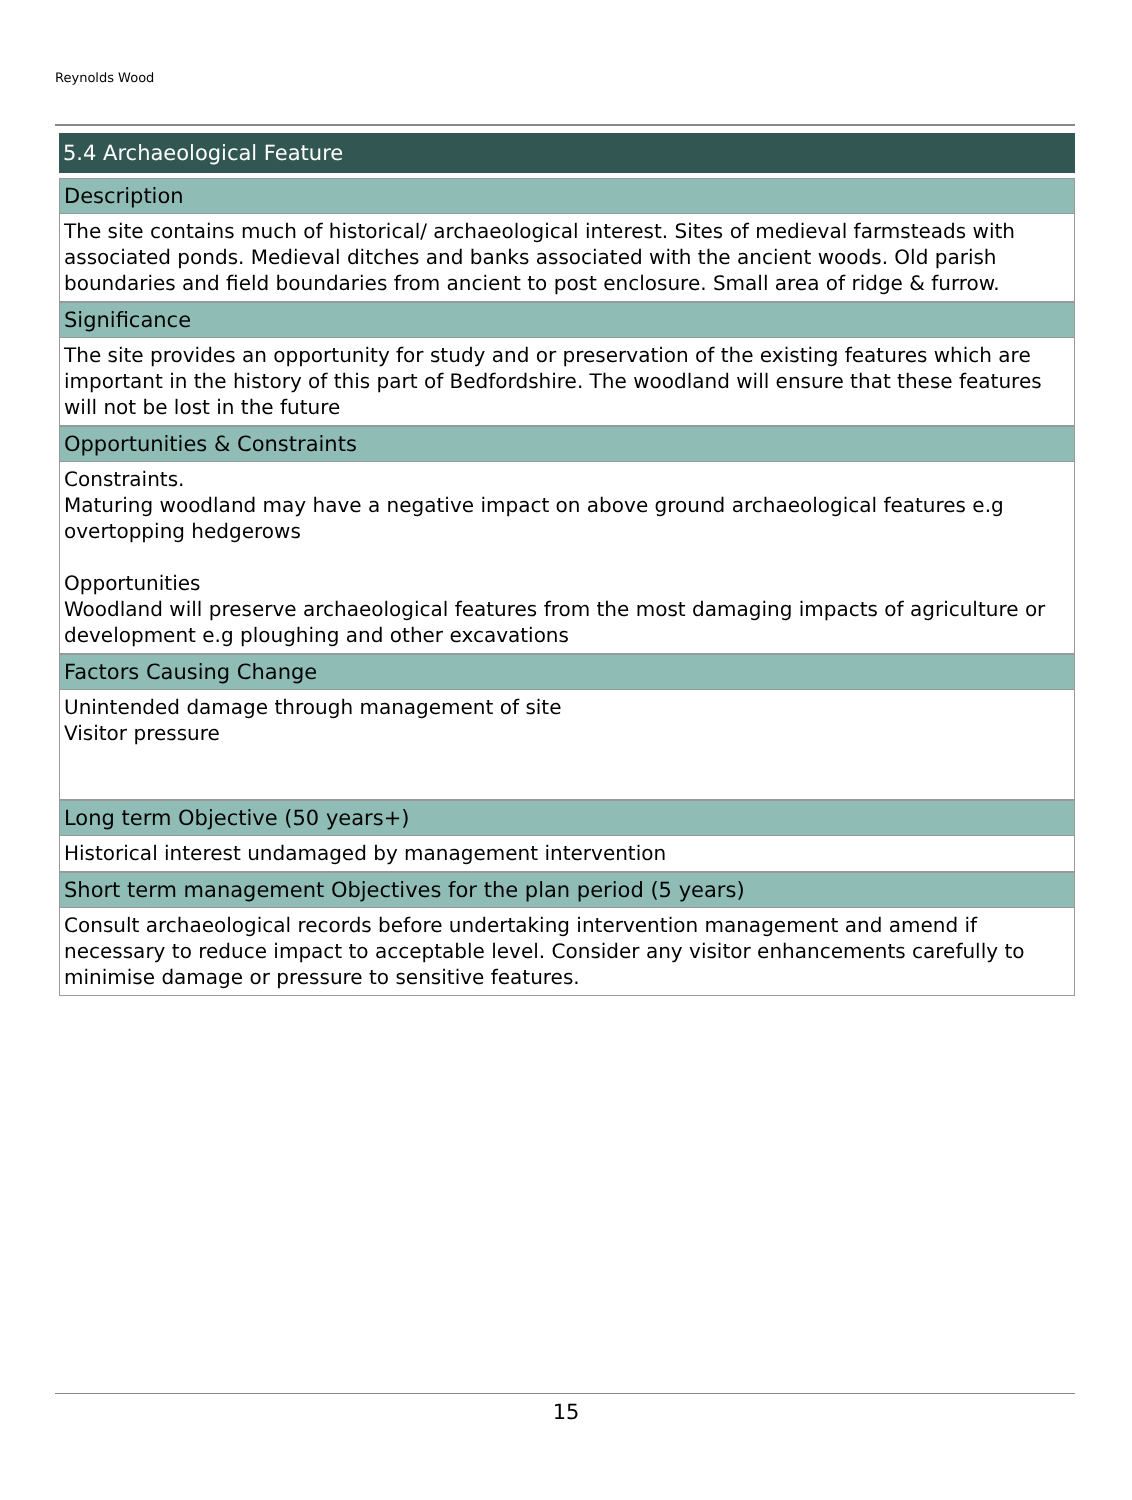Reynolds Wood
5.4 Archaeological Feature
Description
The site contains much of historical/ archaeological interest. Sites of medieval farmsteads with associated ponds. Medieval ditches and banks associated with the ancient woods. Old parish boundaries and field boundaries from ancient to post enclosure. Small area of ridge & furrow.
Significance
The site provides an opportunity for study and or preservation of the existing features which are important in the history of this part of Bedfordshire. The woodland will ensure that these features will not be lost in the future
Opportunities & Constraints
Constraints.
Maturing woodland may have a negative impact on above ground archaeological features e.g overtopping hedgerows
Opportunities
Woodland will preserve archaeological features from the most damaging impacts of agriculture or development e.g ploughing and other excavations
Factors Causing Change
Unintended damage through management of site
Visitor pressure
Long term Objective (50 years+)
Historical interest undamaged by management intervention
Short term management Objectives for the plan period (5 years)
Consult archaeological records before undertaking intervention management and amend if necessary to reduce impact to acceptable level. Consider any visitor enhancements carefully to minimise damage or pressure to sensitive features.
15